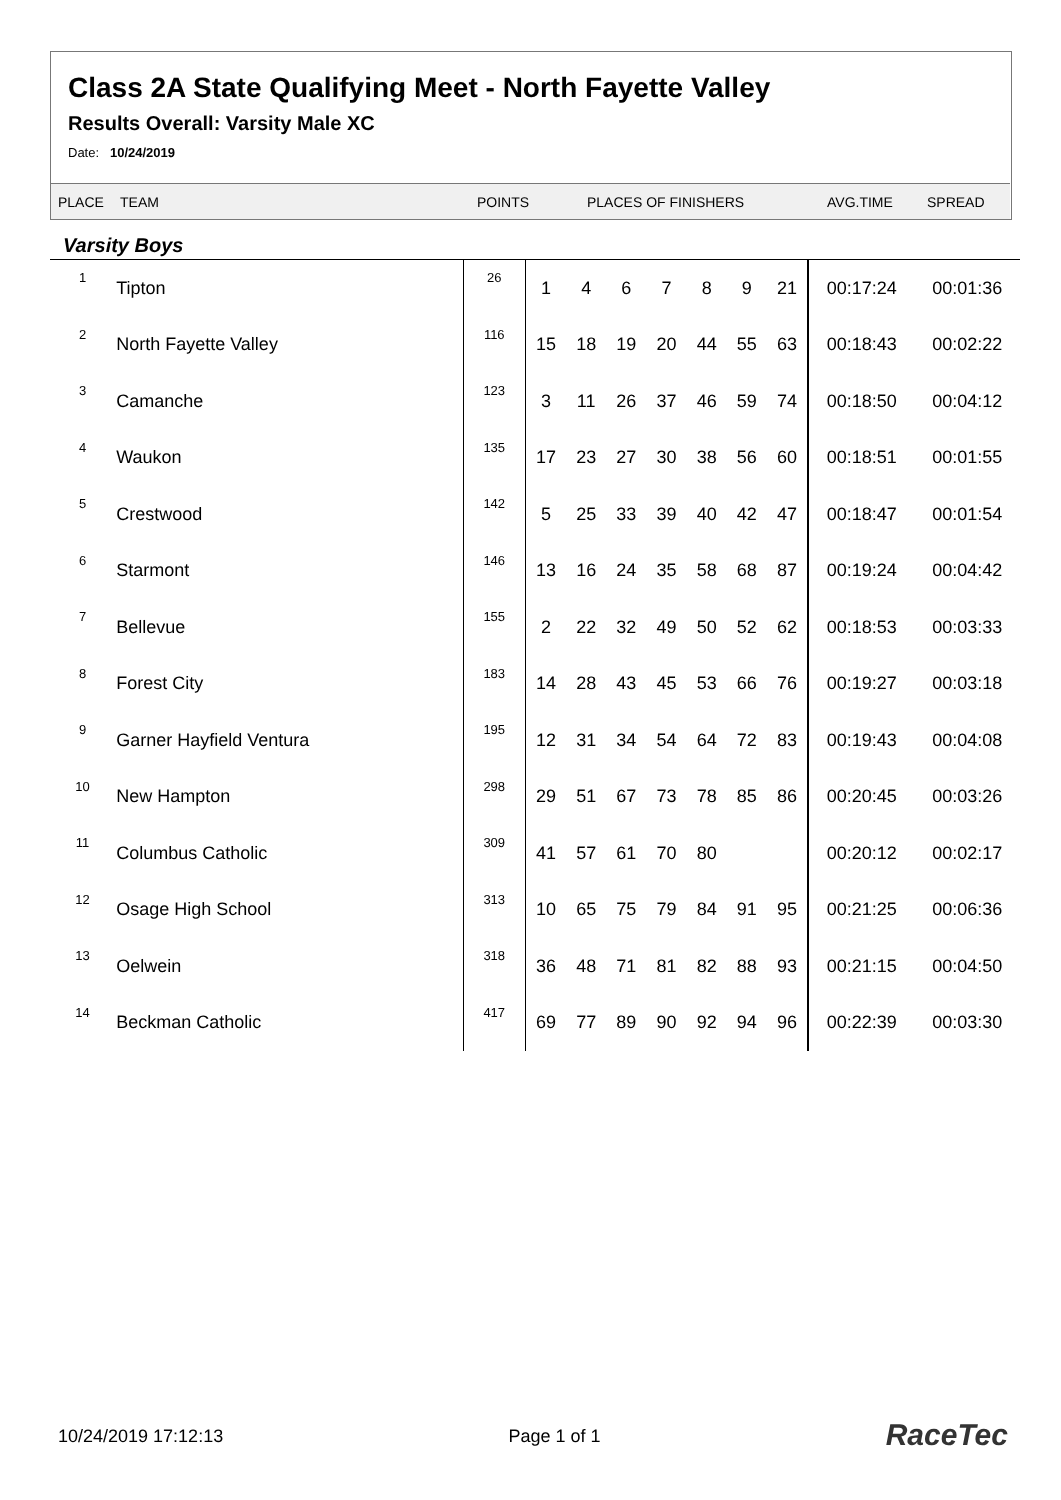Class 2A State Qualifying Meet - North Fayette Valley
Results Overall: Varsity Male XC
Date: 10/24/2019
| PLACE | TEAM | POINTS | PLACES OF FINISHERS | AVG.TIME | SPREAD |
Varsity Boys
| 1 | Tipton | 26 | 1 | 4 | 6 | 7 | 8 | 9 | 21 | 00:17:24 | 00:01:36 |
| 2 | North Fayette Valley | 116 | 15 | 18 | 19 | 20 | 44 | 55 | 63 | 00:18:43 | 00:02:22 |
| 3 | Camanche | 123 | 3 | 11 | 26 | 37 | 46 | 59 | 74 | 00:18:50 | 00:04:12 |
| 4 | Waukon | 135 | 17 | 23 | 27 | 30 | 38 | 56 | 60 | 00:18:51 | 00:01:55 |
| 5 | Crestwood | 142 | 5 | 25 | 33 | 39 | 40 | 42 | 47 | 00:18:47 | 00:01:54 |
| 6 | Starmont | 146 | 13 | 16 | 24 | 35 | 58 | 68 | 87 | 00:19:24 | 00:04:42 |
| 7 | Bellevue | 155 | 2 | 22 | 32 | 49 | 50 | 52 | 62 | 00:18:53 | 00:03:33 |
| 8 | Forest City | 183 | 14 | 28 | 43 | 45 | 53 | 66 | 76 | 00:19:27 | 00:03:18 |
| 9 | Garner Hayfield Ventura | 195 | 12 | 31 | 34 | 54 | 64 | 72 | 83 | 00:19:43 | 00:04:08 |
| 10 | New Hampton | 298 | 29 | 51 | 67 | 73 | 78 | 85 | 86 | 00:20:45 | 00:03:26 |
| 11 | Columbus Catholic | 309 | 41 | 57 | 61 | 70 | 80 | | | 00:20:12 | 00:02:17 |
| 12 | Osage High School | 313 | 10 | 65 | 75 | 79 | 84 | 91 | 95 | 00:21:25 | 00:06:36 |
| 13 | Oelwein | 318 | 36 | 48 | 71 | 81 | 82 | 88 | 93 | 00:21:15 | 00:04:50 |
| 14 | Beckman Catholic | 417 | 69 | 77 | 89 | 90 | 92 | 94 | 96 | 00:22:39 | 00:03:30 |
10/24/2019 17:12:13 Page 1 of 1 RaceTec